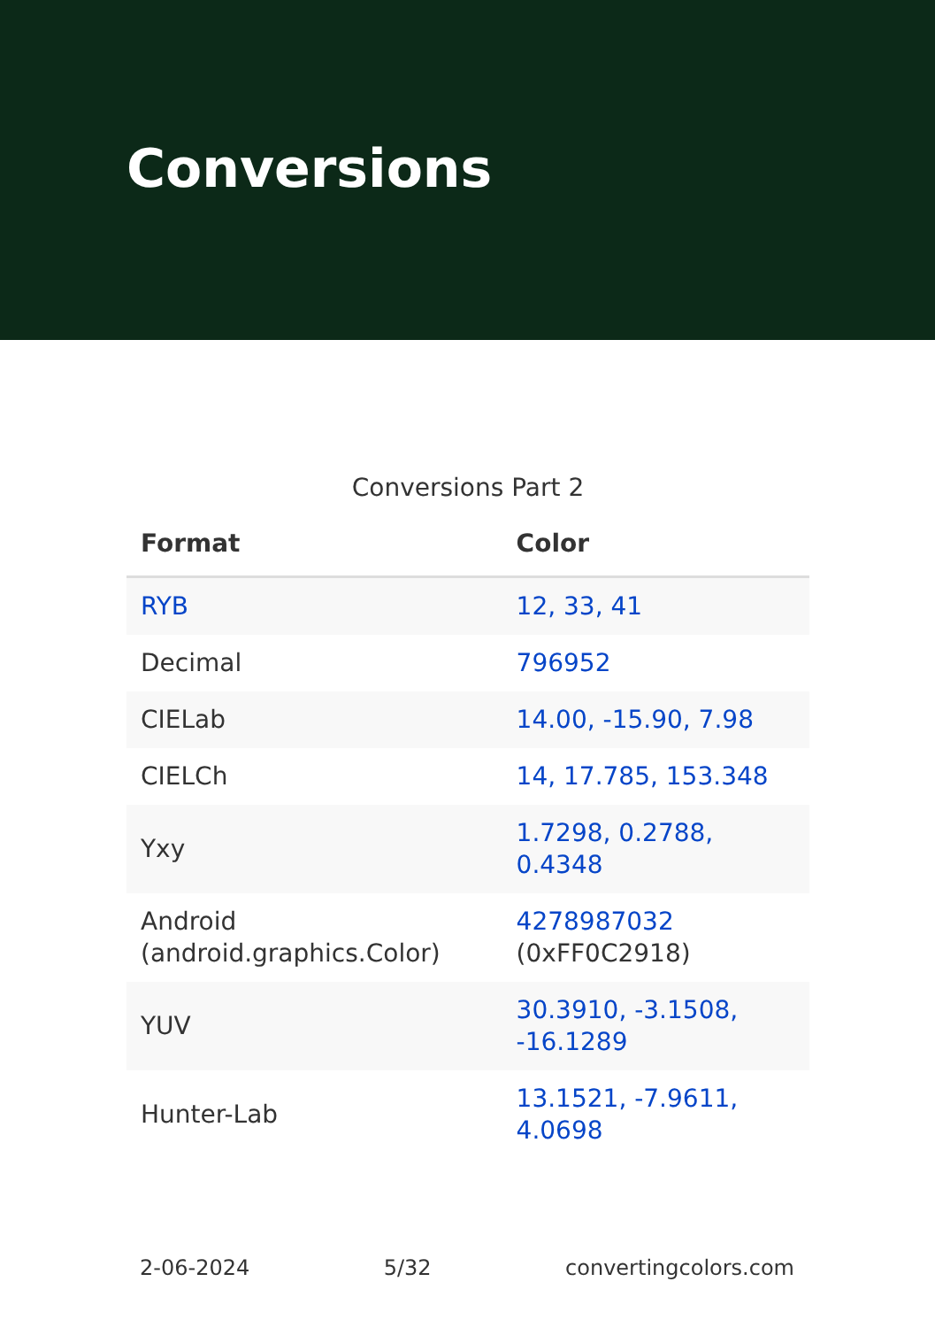Conversions
Conversions Part 2
| Format | Color |
| --- | --- |
| RYB | 12, 33, 41 |
| Decimal | 796952 |
| CIELab | 14.00, -15.90, 7.98 |
| CIELCh | 14, 17.785, 153.348 |
| Yxy | 1.7298, 0.2788, 0.4348 |
| Android (android.graphics.Color) | 4278987032 (0xFF0C2918) |
| YUV | 30.3910, -3.1508, -16.1289 |
| Hunter-Lab | 13.1521, -7.9611, 4.0698 |
2-06-2024 5/32 convertingcolors.com